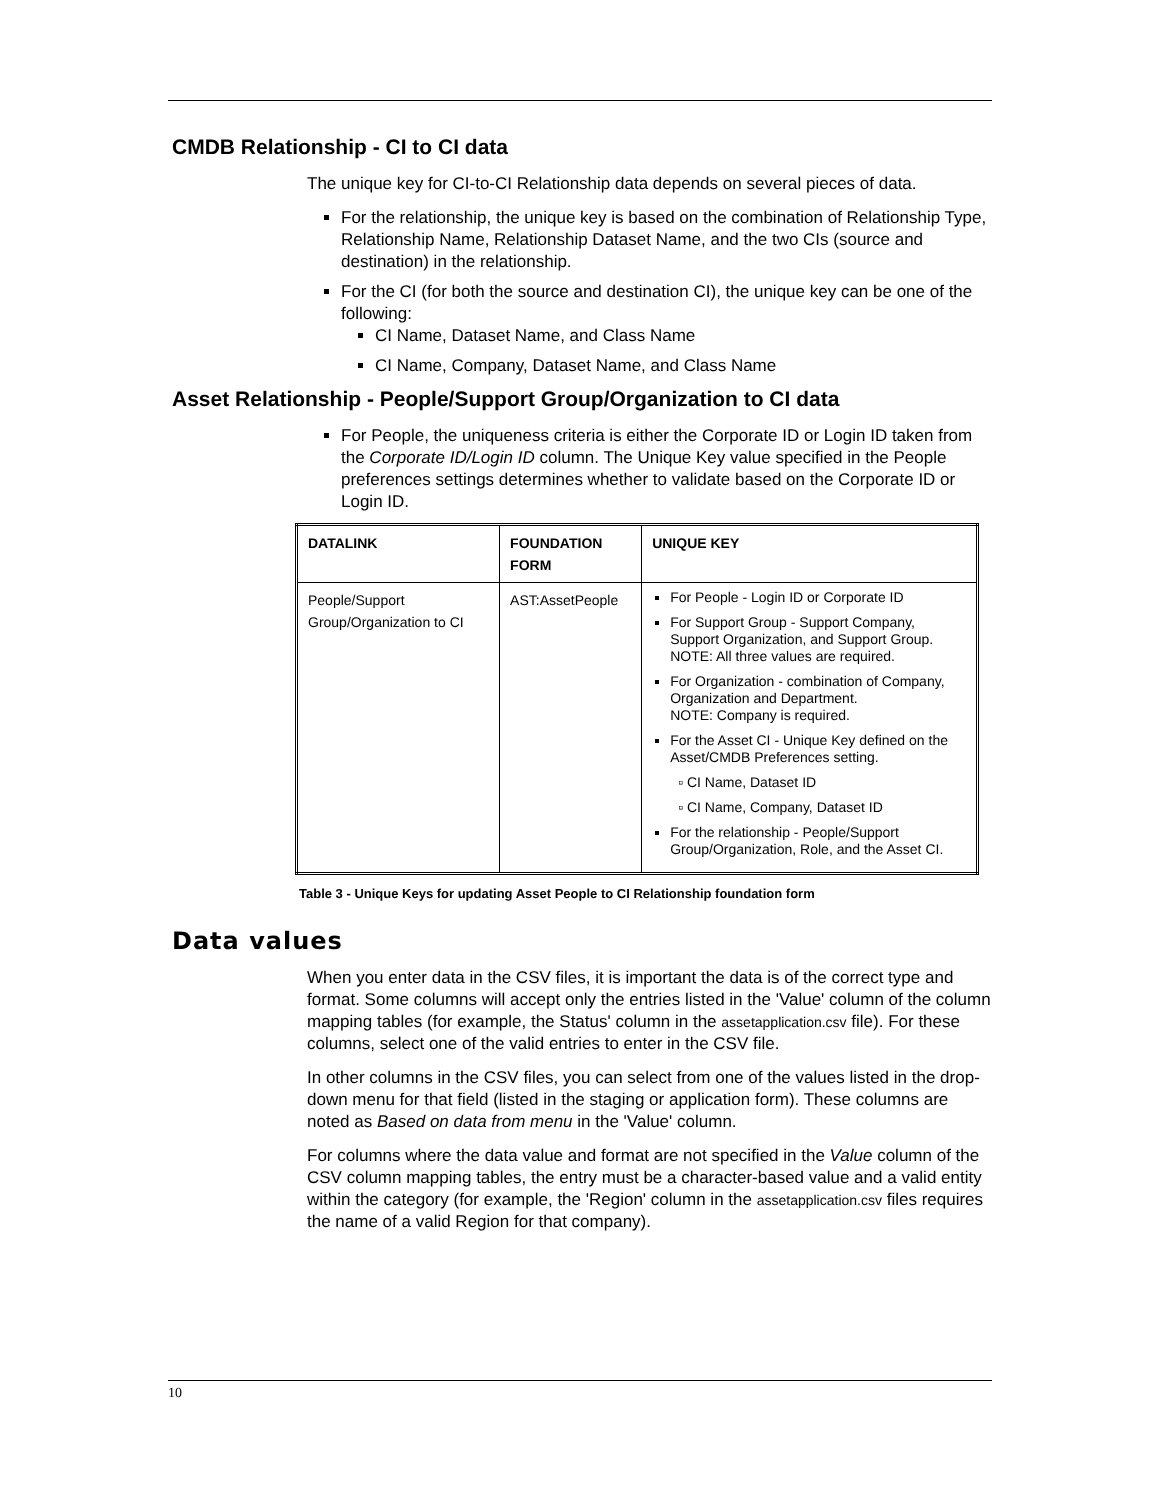CMDB Relationship - CI to CI data
The unique key for CI-to-CI Relationship data depends on several pieces of data.
For the relationship, the unique key is based on the combination of Relationship Type, Relationship Name, Relationship Dataset Name, and the two CIs (source and destination) in the relationship.
For the CI (for both the source and destination CI), the unique key can be one of the following:
CI Name, Dataset Name, and Class Name
CI Name, Company, Dataset Name, and Class Name
Asset Relationship - People/Support Group/Organization to CI data
For People, the uniqueness criteria is either the Corporate ID or Login ID taken from the Corporate ID/Login ID column. The Unique Key value specified in the People preferences settings determines whether to validate based on the Corporate ID or Login ID.
| DATALINK | FOUNDATION FORM | UNIQUE KEY |
| --- | --- | --- |
| People/Support Group/Organization to CI | AST:AssetPeople | For People - Login ID or Corporate ID For Support Group - Support Company, Support Organization, and Support Group. NOTE: All three values are required. For Organization - combination of Company, Organization and Department. NOTE: Company is required. For the Asset CI - Unique Key defined on the Asset/CMDB Preferences setting. ▫ CI Name, Dataset ID ▫ CI Name, Company, Dataset ID For the relationship - People/Support Group/Organization, Role, and the Asset CI. |
Table 3 - Unique Keys for updating Asset People to CI Relationship foundation form
Data values
When you enter data in the CSV files, it is important the data is of the correct type and format. Some columns will accept only the entries listed in the 'Value' column of the column mapping tables (for example, the Status' column in the assetapplication.csv file). For these columns, select one of the valid entries to enter in the CSV file.
In other columns in the CSV files, you can select from one of the values listed in the drop-down menu for that field (listed in the staging or application form). These columns are noted as Based on data from menu in the 'Value' column.
For columns where the data value and format are not specified in the Value column of the CSV column mapping tables, the entry must be a character-based value and a valid entity within the category (for example, the 'Region' column in the assetapplication.csv files requires the name of a valid Region for that company).
10